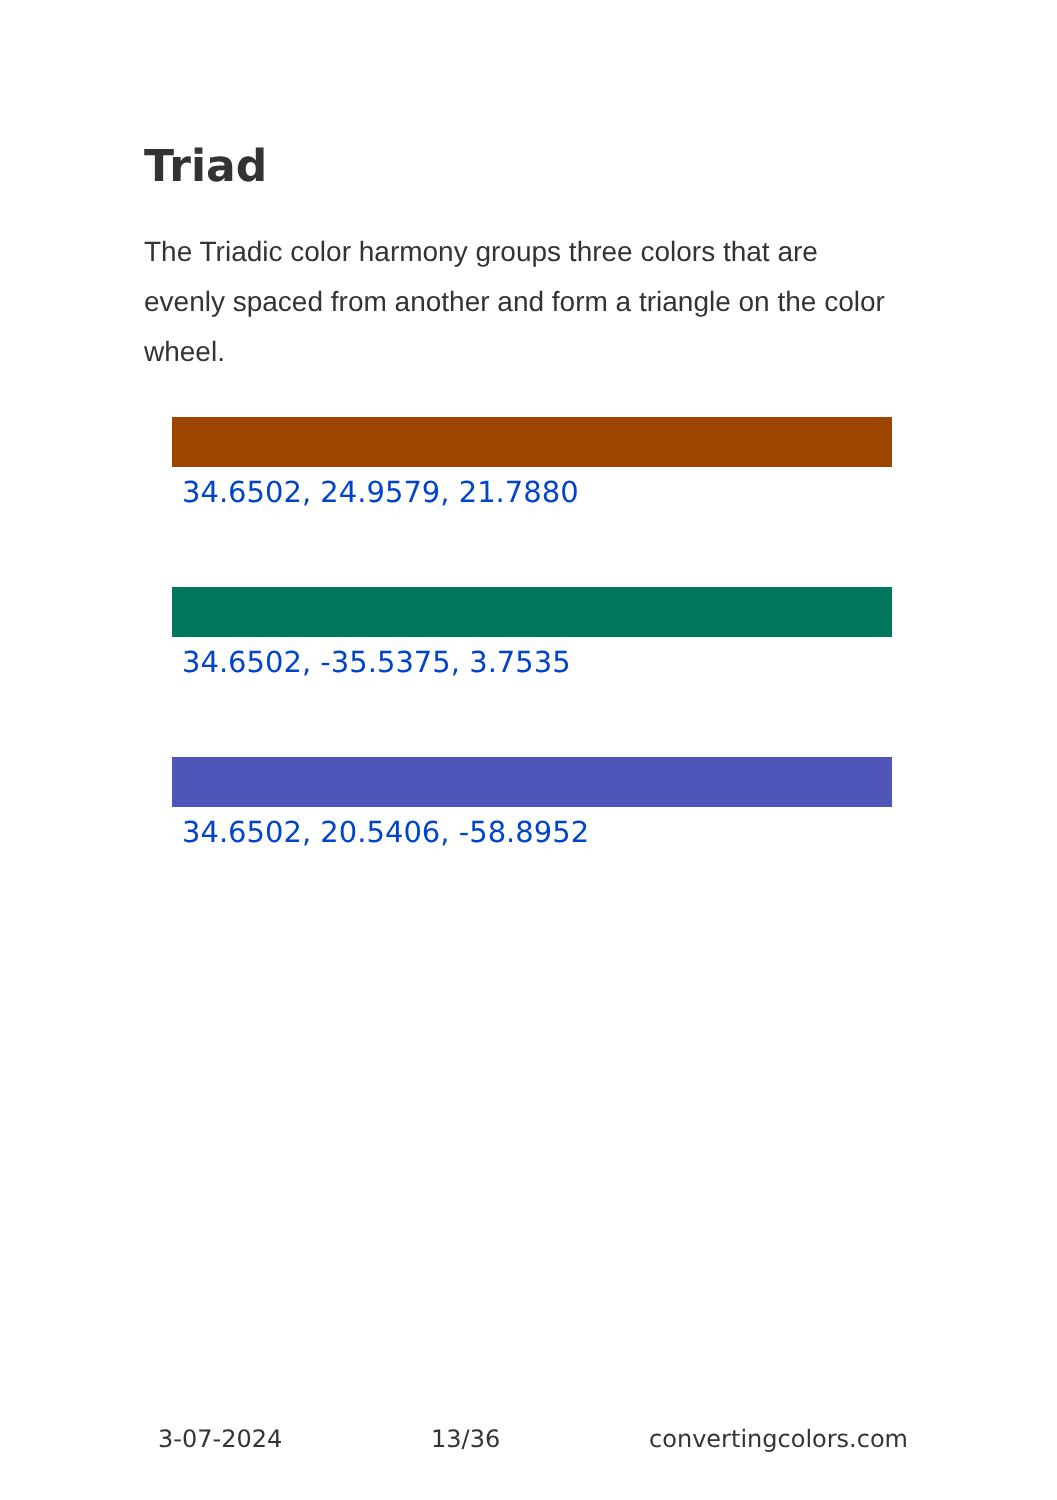Triad
The Triadic color harmony groups three colors that are evenly spaced from another and form a triangle on the color wheel.
34.6502, 24.9579, 21.7880
34.6502, -35.5375, 3.7535
34.6502, 20.5406, -58.8952
3-07-2024 13/36 convertingcolors.com